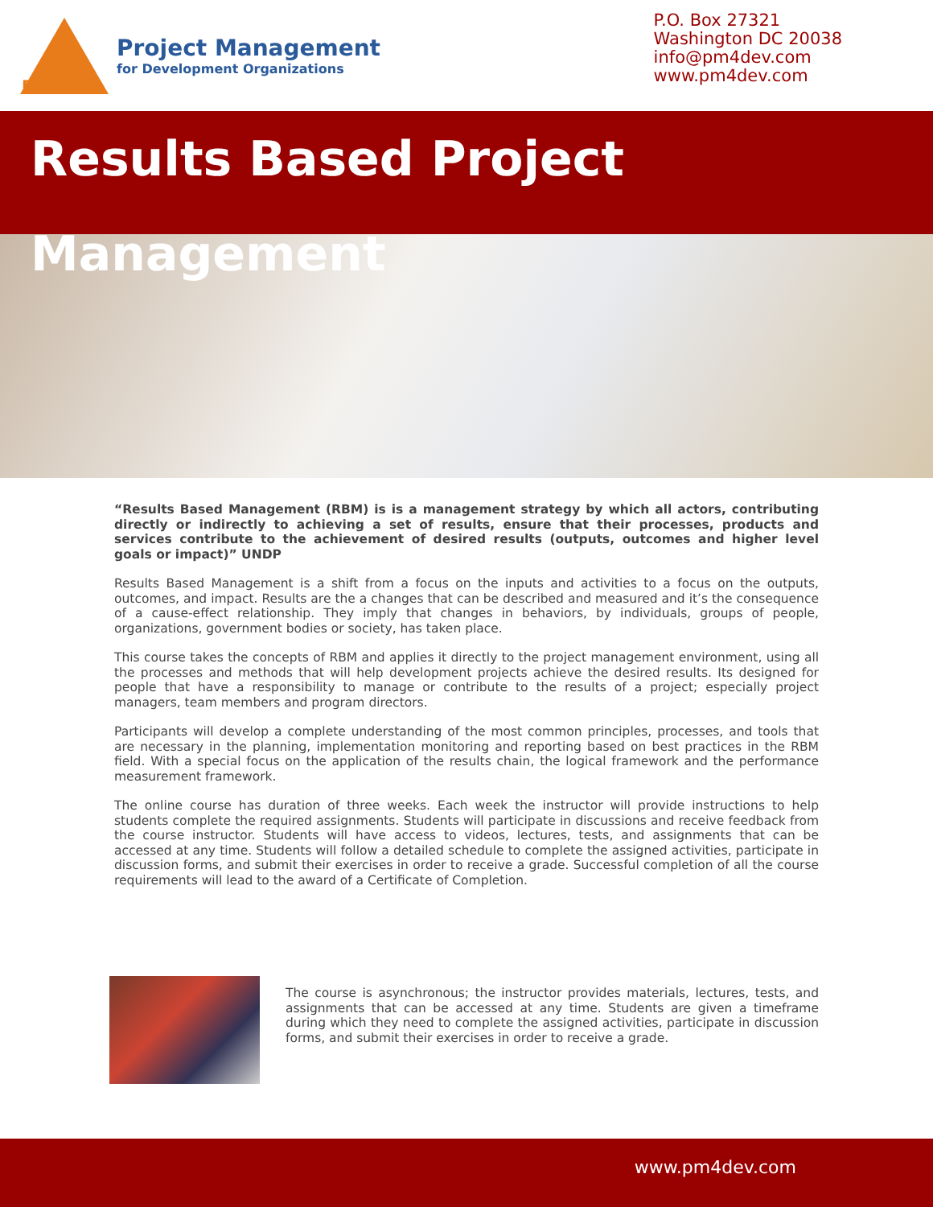PM4DEV
Project Management
for Development Organizations
P.O. Box 27321
Washington DC 20038
info@pm4dev.com
www.pm4dev.com
Results Based Project Management
“Results Based Management (RBM) is is a management strategy by which all actors, contributing directly or indirectly to achieving a set of results, ensure that their processes, products and services contribute to the achievement of desired results (outputs, outcomes and higher level goals or impact)” UNDP
Results Based Management is a shift from a focus on the inputs and activities to a focus on the outputs, outcomes, and impact. Results are the a changes that can be described and measured and it’s the consequence of a cause-effect relationship. They imply that changes in behaviors, by individuals, groups of people, organizations, government bodies or society, has taken place.
This course takes the concepts of RBM and applies it directly to the project management environment, using all the processes and methods that will help development projects achieve the desired results. Its designed for people that have a responsibility to manage or contribute to the results of a project; especially project managers, team members and program directors.
Participants will develop a complete understanding of the most common principles, processes, and tools that are necessary in the planning, implementation monitoring and reporting based on best practices in the RBM field. With a special focus on the application of the results chain, the logical framework and the performance measurement framework.
The online course has duration of three weeks. Each week the instructor will provide instructions to help students complete the required assignments. Students will participate in discussions and receive feedback from the course instructor. Students will have access to videos, lectures, tests, and assignments that can be accessed at any time. Students will follow a detailed schedule to complete the assigned activities, participate in discussion forms, and submit their exercises in order to receive a grade. Successful completion of all the course requirements will lead to the award of a Certificate of Completion.
The course is asynchronous; the instructor provides materials, lectures, tests, and assignments that can be accessed at any time. Students are given a timeframe during which they need to complete the assigned activities, participate in discussion forms, and submit their exercises in order to receive a grade.
www.pm4dev.com